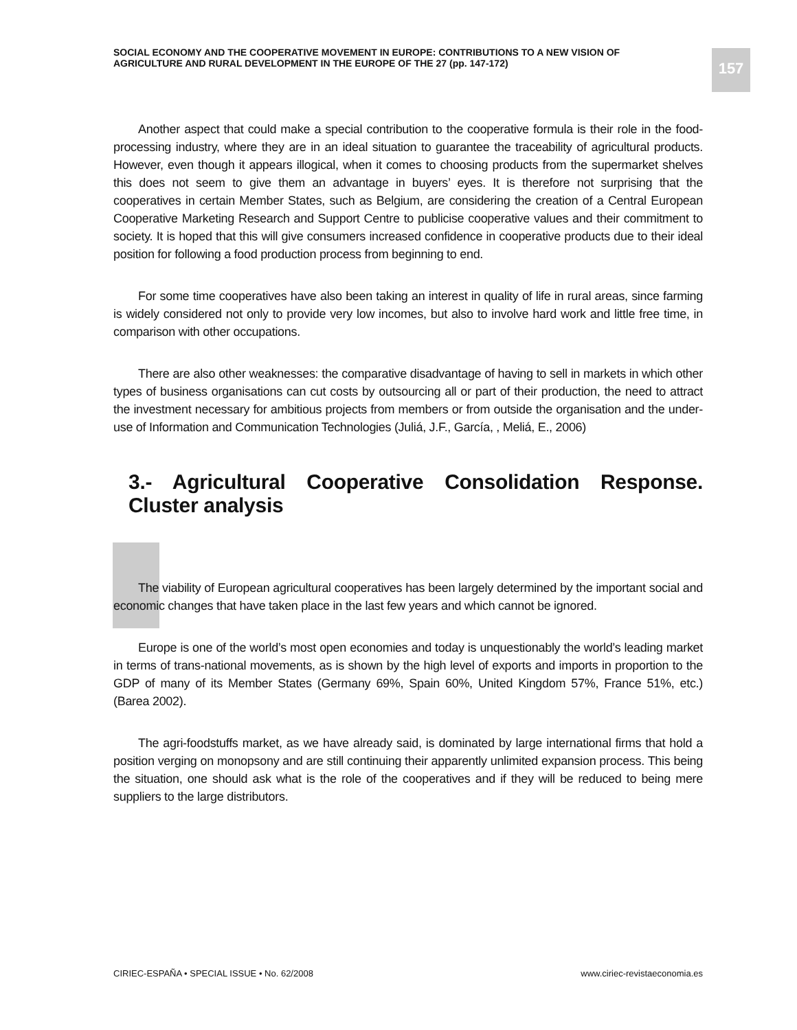SOCIAL ECONOMY AND THE COOPERATIVE MOVEMENT IN EUROPE: CONTRIBUTIONS TO A NEW VISION OF AGRICULTURE AND RURAL DEVELOPMENT IN THE EUROPE OF THE 27 (pp. 147-172)
157
Another aspect that could make a special contribution to the cooperative formula is their role in the food-processing industry, where they are in an ideal situation to guarantee the traceability of agricultural products. However, even though it appears illogical, when it comes to choosing products from the supermarket shelves this does not seem to give them an advantage in buyers’ eyes. It is therefore not surprising that the cooperatives in certain Member States, such as Belgium, are considering the creation of a Central European Cooperative Marketing Research and Support Centre to publicise cooperative values and their commitment to society. It is hoped that this will give consumers increased confidence in cooperative products due to their ideal position for following a food production process from beginning to end.
For some time cooperatives have also been taking an interest in quality of life in rural areas, since farming is widely considered not only to provide very low incomes, but also to involve hard work and little free time, in comparison with other occupations.
There are also other weaknesses: the comparative disadvantage of having to sell in markets in which other types of business organisations can cut costs by outsourcing all or part of their production, the need to attract the investment necessary for ambitious projects from members or from outside the organisation and the under-use of Information and Communication Technologies (Juliá, J.F., García, , Meliá, E., 2006)
3.- Agricultural Cooperative Consolidation Response. Cluster analysis
The viability of European agricultural cooperatives has been largely determined by the important social and economic changes that have taken place in the last few years and which cannot be ignored.
Europe is one of the world’s most open economies and today is unquestionably the world’s leading market in terms of trans-national movements, as is shown by the high level of exports and imports in proportion to the GDP of many of its Member States (Germany 69%, Spain 60%, United Kingdom 57%, France 51%, etc.) (Barea 2002).
The agri-foodstuffs market, as we have already said, is dominated by large international firms that hold a position verging on monopsony and are still continuing their apparently unlimited expansion process. This being the situation, one should ask what is the role of the cooperatives and if they will be reduced to being mere suppliers to the large distributors.
CIRIEC-ESPAÑA • SPECIAL ISSUE • No. 62/2008 www.ciriec-revistaeconomia.es